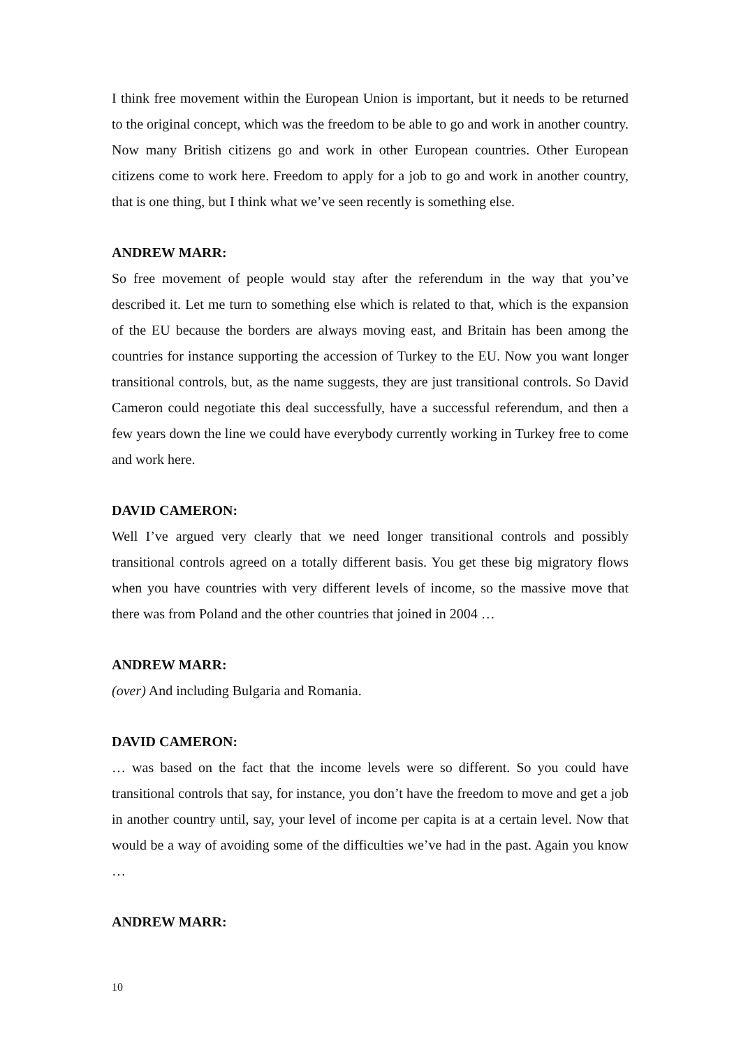I think free movement within the European Union is important, but it needs to be returned to the original concept, which was the freedom to be able to go and work in another country. Now many British citizens go and work in other European countries. Other European citizens come to work here. Freedom to apply for a job to go and work in another country, that is one thing, but I think what we’ve seen recently is something else.
ANDREW MARR:
So free movement of people would stay after the referendum in the way that you’ve described it. Let me turn to something else which is related to that, which is the expansion of the EU because the borders are always moving east, and Britain has been among the countries for instance supporting the accession of Turkey to the EU. Now you want longer transitional controls, but, as the name suggests, they are just transitional controls. So David Cameron could negotiate this deal successfully, have a successful referendum, and then a few years down the line we could have everybody currently working in Turkey free to come and work here.
DAVID CAMERON:
Well I’ve argued very clearly that we need longer transitional controls and possibly transitional controls agreed on a totally different basis. You get these big migratory flows when you have countries with very different levels of income, so the massive move that there was from Poland and the other countries that joined in 2004 …
ANDREW MARR:
(over) And including Bulgaria and Romania.
DAVID CAMERON:
… was based on the fact that the income levels were so different. So you could have transitional controls that say, for instance, you don’t have the freedom to move and get a job in another country until, say, your level of income per capita is at a certain level. Now that would be a way of avoiding some of the difficulties we’ve had in the past. Again you know …
ANDREW MARR:
10